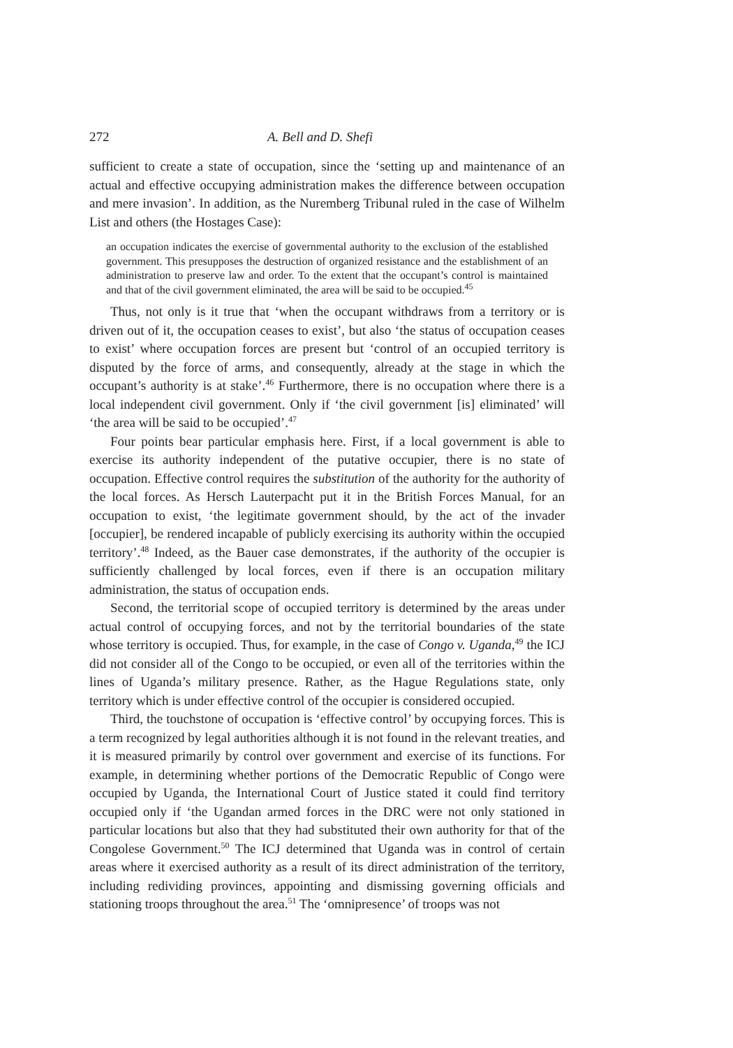272 A. Bell and D. Shefi
sufficient to create a state of occupation, since the ‘setting up and maintenance of an actual and effective occupying administration makes the difference between occupation and mere invasion’. In addition, as the Nuremberg Tribunal ruled in the case of Wilhelm List and others (the Hostages Case):
an occupation indicates the exercise of governmental authority to the exclusion of the established government. This presupposes the destruction of organized resistance and the establishment of an administration to preserve law and order. To the extent that the occupant’s control is maintained and that of the civil government eliminated, the area will be said to be occupied.<sup>45</sup>
Thus, not only is it true that ‘when the occupant withdraws from a territory or is driven out of it, the occupation ceases to exist’, but also ‘the status of occupation ceases to exist’ where occupation forces are present but ‘control of an occupied territory is disputed by the force of arms, and consequently, already at the stage in which the occupant’s authority is at stake’.<sup>46</sup> Furthermore, there is no occupation where there is a local independent civil government. Only if ‘the civil government [is] eliminated’ will ‘the area will be said to be occupied’.<sup>47</sup>
Four points bear particular emphasis here. First, if a local government is able to exercise its authority independent of the putative occupier, there is no state of occupation. Effective control requires the substitution of the authority for the authority of the local forces. As Hersch Lauterpacht put it in the British Forces Manual, for an occupation to exist, ‘the legitimate government should, by the act of the invader [occupier], be rendered incapable of publicly exercising its authority within the occupied territory’.<sup>48</sup> Indeed, as the Bauer case demonstrates, if the authority of the occupier is sufficiently challenged by local forces, even if there is an occupation military administration, the status of occupation ends.
Second, the territorial scope of occupied territory is determined by the areas under actual control of occupying forces, and not by the territorial boundaries of the state whose territory is occupied. Thus, for example, in the case of Congo v. Uganda,<sup>49</sup> the ICJ did not consider all of the Congo to be occupied, or even all of the territories within the lines of Uganda’s military presence. Rather, as the Hague Regulations state, only territory which is under effective control of the occupier is considered occupied.
Third, the touchstone of occupation is ‘effective control’ by occupying forces. This is a term recognized by legal authorities although it is not found in the relevant treaties, and it is measured primarily by control over government and exercise of its functions. For example, in determining whether portions of the Democratic Republic of Congo were occupied by Uganda, the International Court of Justice stated it could find territory occupied only if ‘the Ugandan armed forces in the DRC were not only stationed in particular locations but also that they had substituted their own authority for that of the Congolese Government.<sup>50</sup> The ICJ determined that Uganda was in control of certain areas where it exercised authority as a result of its direct administration of the territory, including redividing provinces, appointing and dismissing governing officials and stationing troops throughout the area.<sup>51</sup> The ‘omnipresence’ of troops was not